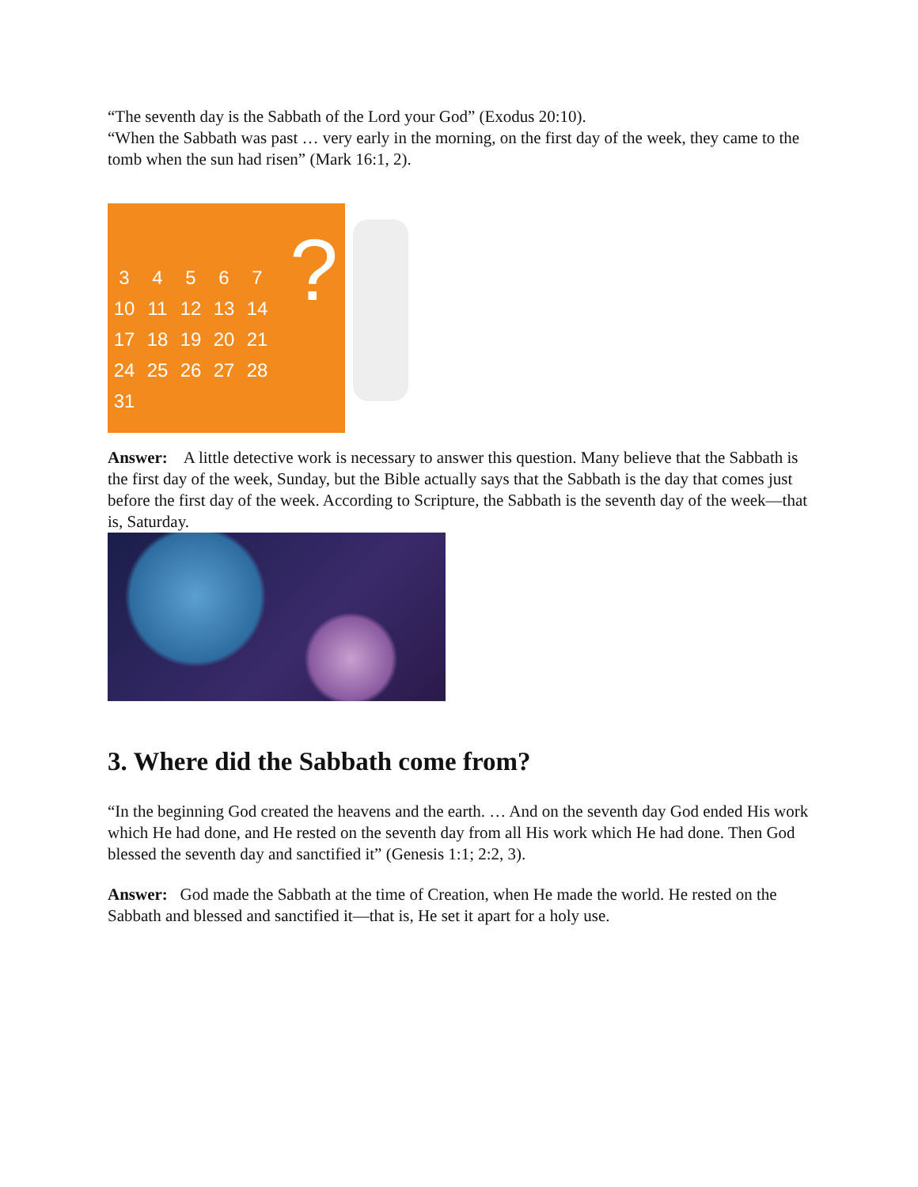“The seventh day is the Sabbath of the Lord your God” (Exodus 20:10).
“When the Sabbath was past … very early in the morning, on the first day of the week, they came to the tomb when the sun had risen” (Mark 16:1, 2).
34567
10 11 12 13 14
17 18 19 20 21
24 25 26 27 28
31
?
Answer: A little detective work is necessary to answer this question. Many believe that the Sabbath is the first day of the week, Sunday, but the Bible actually says that the Sabbath is the day that comes just before the first day of the week. According to Scripture, the Sabbath is the seventh day of the week—that is, Saturday.
3. Where did the Sabbath come from?
“In the beginning God created the heavens and the earth. … And on the seventh day God ended His work which He had done, and He rested on the seventh day from all His work which He had done. Then God blessed the seventh day and sanctified it” (Genesis 1:1; 2:2, 3).
Answer: God made the Sabbath at the time of Creation, when He made the world. He rested on the Sabbath and blessed and sanctified it—that is, He set it apart for a holy use.